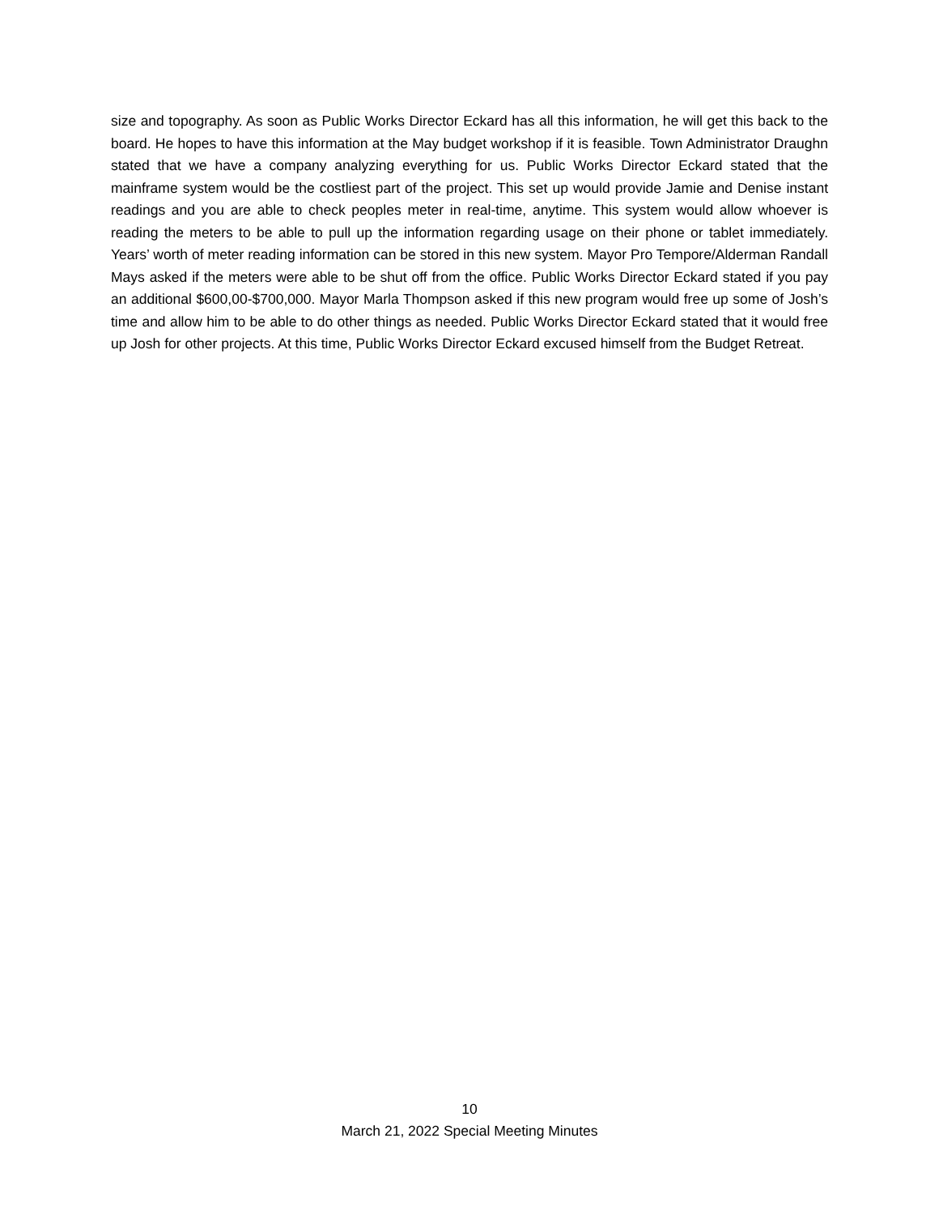size and topography. As soon as Public Works Director Eckard has all this information, he will get this back to the board. He hopes to have this information at the May budget workshop if it is feasible. Town Administrator Draughn stated that we have a company analyzing everything for us. Public Works Director Eckard stated that the mainframe system would be the costliest part of the project. This set up would provide Jamie and Denise instant readings and you are able to check peoples meter in real-time, anytime. This system would allow whoever is reading the meters to be able to pull up the information regarding usage on their phone or tablet immediately. Years’ worth of meter reading information can be stored in this new system. Mayor Pro Tempore/Alderman Randall Mays asked if the meters were able to be shut off from the office. Public Works Director Eckard stated if you pay an additional $600,00-$700,000. Mayor Marla Thompson asked if this new program would free up some of Josh’s time and allow him to be able to do other things as needed. Public Works Director Eckard stated that it would free up Josh for other projects. At this time, Public Works Director Eckard excused himself from the Budget Retreat.
10
March 21, 2022 Special Meeting Minutes